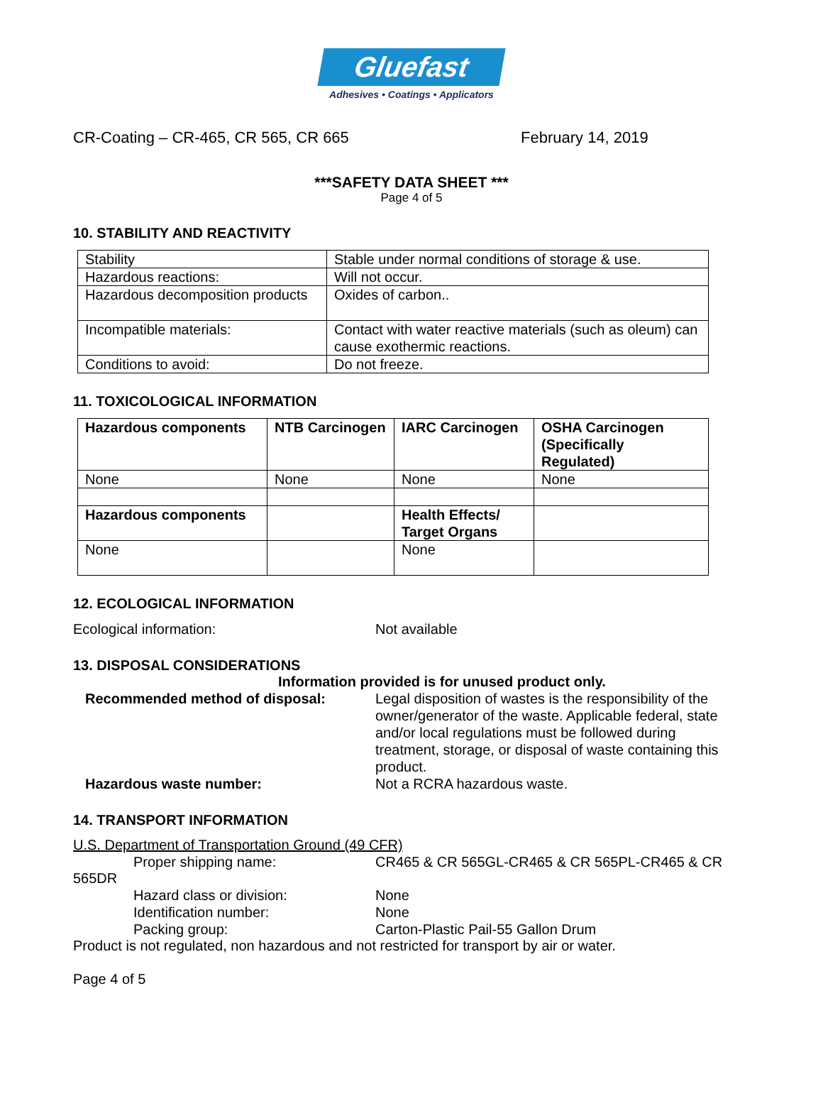Gluefast
Adhesives • Coatings • Applicators
CR-Coating – CR-465, CR 565, CR 665 February 14, 2019
***SAFETY DATA SHEET ***
Page 4 of 5
10. STABILITY AND REACTIVITY
| Stability | Stable under normal conditions of storage & use. |
| Hazardous reactions: | Will not occur. |
| Hazardous decomposition products | Oxides of carbon.. |
| Incompatible materials: | Contact with water reactive materials (such as oleum) can cause exothermic reactions. |
| Conditions to avoid: | Do not freeze. |
11. TOXICOLOGICAL INFORMATION
| Hazardous components | NTB Carcinogen | IARC Carcinogen | OSHA Carcinogen (Specifically Regulated) |
| None | None | None | None |
| Hazardous components | | Health Effects/ Target Organs | |
| None | | None | |
12. ECOLOGICAL INFORMATION
Ecological information: Not available
13. DISPOSAL CONSIDERATIONS
Information provided is for unused product only.
Recommended method of disposal: Legal disposition of wastes is the responsibility of the owner/generator of the waste. Applicable federal, state and/or local regulations must be followed during treatment, storage, or disposal of waste containing this product.
Hazardous waste number: Not a RCRA hazardous waste.
14. TRANSPORT INFORMATION
U.S. Department of Transportation Ground (49 CFR)
Proper shipping name: CR465 & CR 565GL-CR465 & CR 565PL-CR465 & CR
565DR
Hazard class or division: None
Identification number: None
Packing group: Carton-Plastic Pail-55 Gallon Drum
Product is not regulated, non hazardous and not restricted for transport by air or water.
Page 4 of 5